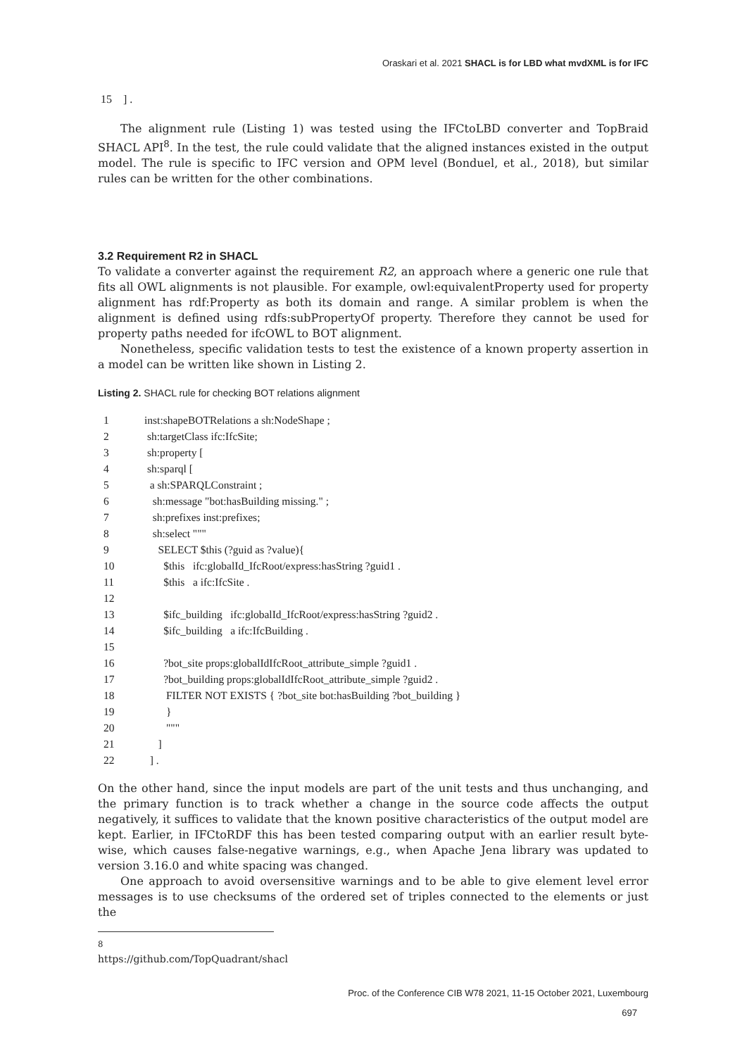Oraskari et al. 2021 SHACL is for LBD what mvdXML is for IFC
15 ] .
The alignment rule (Listing 1) was tested using the IFCtoLBD converter and TopBraid SHACL API<sup>8</sup>. In the test, the rule could validate that the aligned instances existed in the output model. The rule is specific to IFC version and OPM level (Bonduel, et al., 2018), but similar rules can be written for the other combinations.
3.2 Requirement R2 in SHACL
To validate a converter against the requirement R2, an approach where a generic one rule that fits all OWL alignments is not plausible. For example, owl:equivalentProperty used for property alignment has rdf:Property as both its domain and range. A similar problem is when the alignment is defined using rdfs:subPropertyOf property. Therefore they cannot be used for property paths needed for ifcOWL to BOT alignment.
Nonetheless, specific validation tests to test the existence of a known property assertion in a model can be written like shown in Listing 2.
Listing 2. SHACL rule for checking BOT relations alignment
| 1 | inst:shapeBOTRelations a sh:NodeShape ; |
| 2 | sh:targetClass ifc:IfcSite; |
| 3 | sh:property [ |
| 4 | sh:sparql [ |
| 5 | a sh:SPARQLConstraint ; |
| 6 | sh:message "bot:hasBuilding missing." ; |
| 7 | sh:prefixes inst:prefixes; |
| 8 | sh:select """ |
| 9 | SELECT $this (?guid as ?value){ |
| 10 | $this ifc:globalId_IfcRoot/express:hasString ?guid1 . |
| 11 | $this a ifc:IfcSite . |
| 12 | |
| 13 | $ifc_building ifc:globalId_IfcRoot/express:hasString ?guid2 . |
| 14 | $ifc_building a ifc:IfcBuilding . |
| 15 | |
| 16 | ?bot_site props:globalIdIfcRoot_attribute_simple ?guid1 . |
| 17 | ?bot_building props:globalIdIfcRoot_attribute_simple ?guid2 . |
| 18 | FILTER NOT EXISTS { ?bot_site bot:hasBuilding ?bot_building } |
| 19 | } |
| 20 | """ |
| 21 | ] |
| 22 | ] . |
On the other hand, since the input models are part of the unit tests and thus unchanging, and the primary function is to track whether a change in the source code affects the output negatively, it suffices to validate that the known positive characteristics of the output model are kept. Earlier, in IFCtoRDF this has been tested comparing output with an earlier result byte-wise, which causes false-negative warnings, e.g., when Apache Jena library was updated to version 3.16.0 and white spacing was changed.
One approach to avoid oversensitive warnings and to be able to give element level error messages is to use checksums of the ordered set of triples connected to the elements or just the
<sup>8</sup> https://github.com/TopQuadrant/shacl
Proc. of the Conference CIB W78 2021, 11-15 October 2021, Luxembourg
697